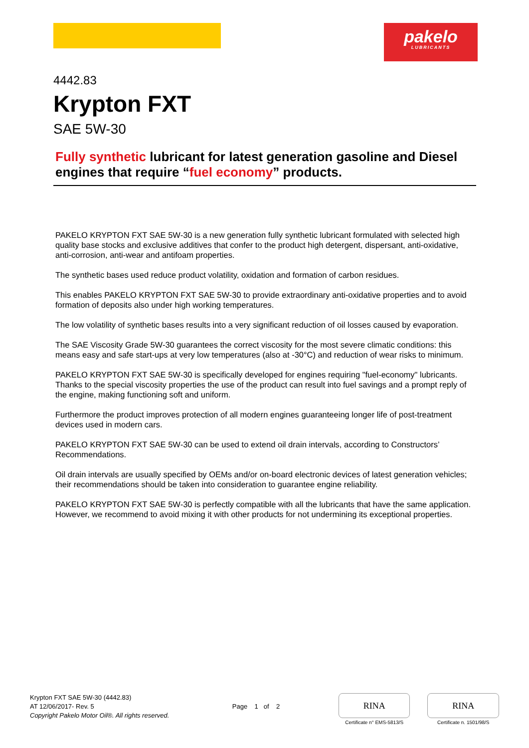pakelo
LUBRICANTS
4442.83
Krypton FXT
SAE 5W-30
Fully synthetic lubricant for latest generation gasoline and Diesel engines that require “fuel economy” products.
PAKELO KRYPTON FXT SAE 5W-30 is a new generation fully synthetic lubricant formulated with selected high quality base stocks and exclusive additives that confer to the product high detergent, dispersant, anti-oxidative, anti-corrosion, anti-wear and antifoam properties.
The synthetic bases used reduce product volatility, oxidation and formation of carbon residues.
This enables PAKELO KRYPTON FXT SAE 5W-30 to provide extraordinary anti-oxidative properties and to avoid formation of deposits also under high working temperatures.
The low volatility of synthetic bases results into a very significant reduction of oil losses caused by evaporation.
The SAE Viscosity Grade 5W-30 guarantees the correct viscosity for the most severe climatic conditions: this means easy and safe start-ups at very low temperatures (also at -30°C) and reduction of wear risks to minimum.
PAKELO KRYPTON FXT SAE 5W-30 is specifically developed for engines requiring "fuel-economy" lubricants. Thanks to the special viscosity properties the use of the product can result into fuel savings and a prompt reply of the engine, making functioning soft and uniform.
Furthermore the product improves protection of all modern engines guaranteeing longer life of post-treatment devices used in modern cars.
PAKELO KRYPTON FXT SAE 5W-30 can be used to extend oil drain intervals, according to Constructors’ Recommendations.
Oil drain intervals are usually specified by OEMs and/or on-board electronic devices of latest generation vehicles; their recommendations should be taken into consideration to guarantee engine reliability.
PAKELO KRYPTON FXT SAE 5W-30 is perfectly compatible with all the lubricants that have the same application. However, we recommend to avoid mixing it with other products for not undermining its exceptional properties.
Krypton FXT SAE 5W-30 (4442.83)
AT 12/06/2017- Rev. 5
Copyright Pakelo Motor Oil®. All rights reserved.
Page 1 of 2
RINA
Certificate n° EMS-5813/S
RINA
Certificate n. 1501/98/S